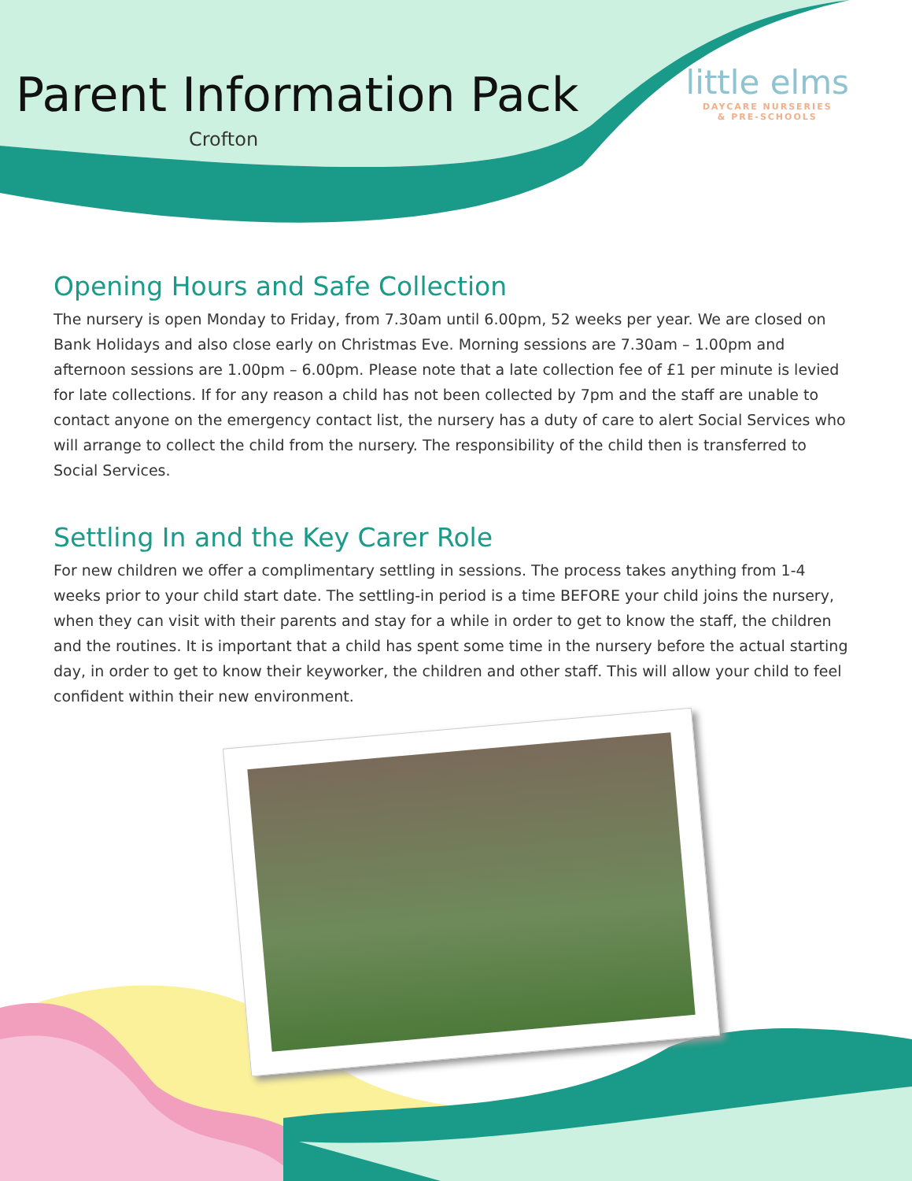Parent Information Pack
Crofton
little elms
DAYCARE NURSERIES
& PRE-SCHOOLS
Opening Hours and Safe Collection
The nursery is open Monday to Friday, from 7.30am until 6.00pm, 52 weeks per year. We are closed on Bank Holidays and also close early on Christmas Eve. Morning sessions are 7.30am – 1.00pm and afternoon sessions are 1.00pm – 6.00pm. Please note that a late collection fee of £1 per minute is levied for late collections. If for any reason a child has not been collected by 7pm and the staff are unable to contact anyone on the emergency contact list, the nursery has a duty of care to alert Social Services who will arrange to collect the child from the nursery. The responsibility of the child then is transferred to Social Services.
Settling In and the Key Carer Role
For new children we offer a complimentary settling in sessions. The process takes anything from 1-4 weeks prior to your child start date. The settling-in period is a time BEFORE your child joins the nursery, when they can visit with their parents and stay for a while in order to get to know the staff, the children and the routines. It is important that a child has spent some time in the nursery before the actual starting day, in order to get to know their keyworker, the children and other staff. This will allow your child to feel confident within their new environment.